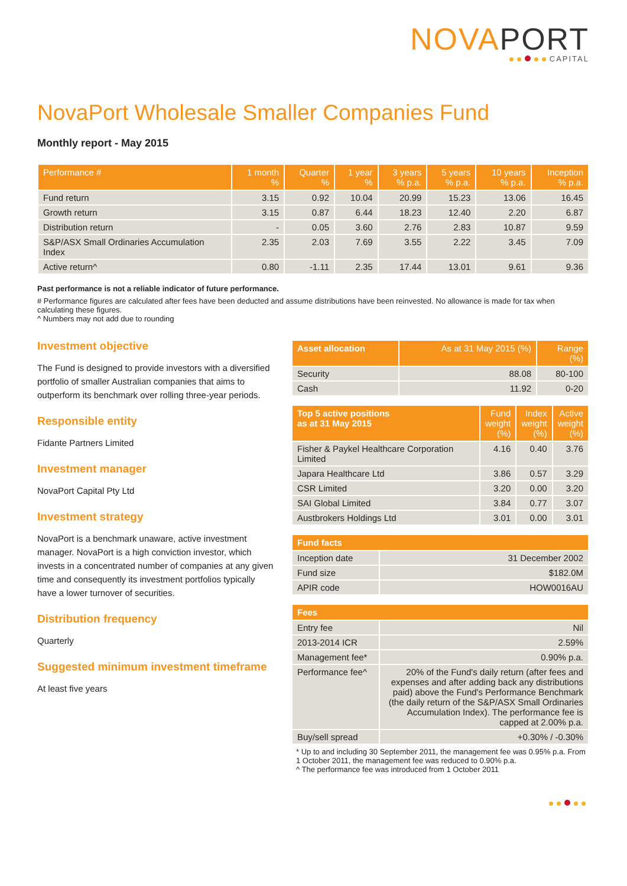NOVAPORT
CAPITAL
NovaPort Wholesale Smaller Companies Fund
Monthly report - May 2015
| Performance # | 1 month % | Quarter % | 1 year % | 3 years % p.a. | 5 years % p.a. | 10 years % p.a. | Inception % p.a. |
| --- | --- | --- | --- | --- | --- | --- | --- |
| Fund return | 3.15 | 0.92 | 10.04 | 20.99 | 15.23 | 13.06 | 16.45 |
| Growth return | 3.15 | 0.87 | 6.44 | 18.23 | 12.40 | 2.20 | 6.87 |
| Distribution return | - | 0.05 | 3.60 | 2.76 | 2.83 | 10.87 | 9.59 |
| S&P/ASX Small Ordinaries Accumulation Index | 2.35 | 2.03 | 7.69 | 3.55 | 2.22 | 3.45 | 7.09 |
| Active return^ | 0.80 | -1.11 | 2.35 | 17.44 | 13.01 | 9.61 | 9.36 |
Past performance is not a reliable indicator of future performance.
# Performance figures are calculated after fees have been deducted and assume distributions have been reinvested. No allowance is made for tax when calculating these figures.
^ Numbers may not add due to rounding
Investment objective
The Fund is designed to provide investors with a diversified portfolio of smaller Australian companies that aims to outperform its benchmark over rolling three-year periods.
Responsible entity
Fidante Partners Limited
Investment manager
NovaPort Capital Pty Ltd
Investment strategy
NovaPort is a benchmark unaware, active investment manager. NovaPort is a high conviction investor, which invests in a concentrated number of companies at any given time and consequently its investment portfolios typically have a lower turnover of securities.
Distribution frequency
Quarterly
Suggested minimum investment timeframe
At least five years
| Asset allocation | As at 31 May 2015 (%) | Range (%) |
| --- | --- | --- |
| Security | 88.08 | 80-100 |
| Cash | 11.92 | 0-20 |
| Top 5 active positions as at 31 May 2015 | Fund weight (%) | Index weight (%) | Active weight (%) |
| --- | --- | --- | --- |
| Fisher & Paykel Healthcare Corporation Limited | 4.16 | 0.40 | 3.76 |
| Japara Healthcare Ltd | 3.86 | 0.57 | 3.29 |
| CSR Limited | 3.20 | 0.00 | 3.20 |
| SAI Global Limited | 3.84 | 0.77 | 3.07 |
| Austbrokers Holdings Ltd | 3.01 | 0.00 | 3.01 |
| Fund facts | |
| --- | --- |
| Inception date | 31 December 2002 |
| Fund size | $182.0M |
| APIR code | HOW0016AU |
| Fees | |
| --- | --- |
| Entry fee | Nil |
| 2013-2014 ICR | 2.59% |
| Management fee* | 0.90% p.a. |
| Performance fee^ | 20% of the Fund's daily return (after fees and expenses and after adding back any distributions paid) above the Fund's Performance Benchmark (the daily return of the S&P/ASX Small Ordinaries Accumulation Index). The performance fee is capped at 2.00% p.a. |
| Buy/sell spread | +0.30% / -0.30% |
* Up to and including 30 September 2011, the management fee was 0.95% p.a. From 1 October 2011, the management fee was reduced to 0.90% p.a.
^ The performance fee was introduced from 1 October 2011